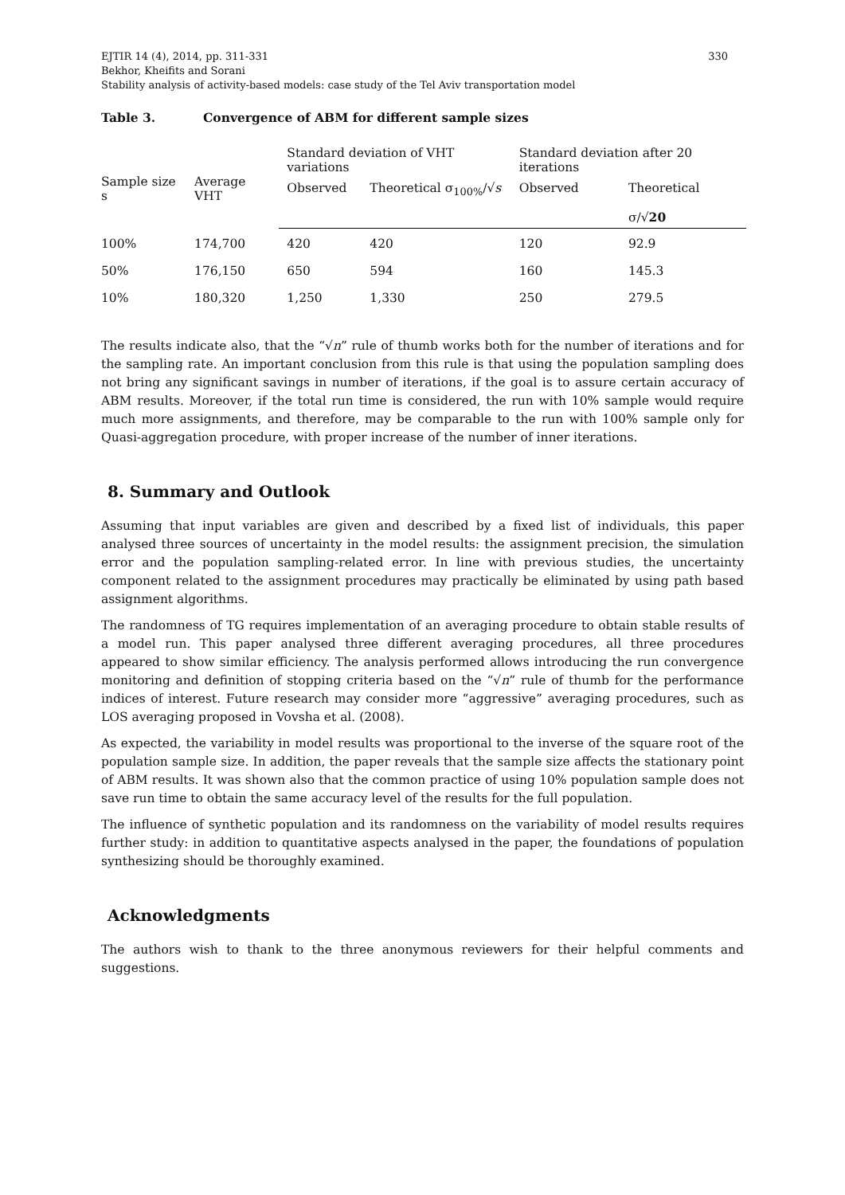EJTIR 14 (4), 2014, pp. 311-331 330
Bekhor, Kheifits and Sorani
Stability analysis of activity-based models: case study of the Tel Aviv transportation model
Table 3. Convergence of ABM for different sample sizes
| Sample size s | Average VHT | Standard deviation of VHT variations | | Standard deviation after 20 iterations | |
| --- | --- | --- | --- | --- | --- |
| | | Observed | Theoretical σ<sub>100%</sub>/√ s | Observed | Theoretical σ/√ 20 |
| 100% | 174,700 | 420 | 420 | 120 | 92.9 |
| 50% | 176,150 | 650 | 594 | 160 | 145.3 |
| 10% | 180,320 | 1,250 | 1,330 | 250 | 279.5 |
The results indicate also, that the “√n” rule of thumb works both for the number of iterations and for the sampling rate. An important conclusion from this rule is that using the population sampling does not bring any significant savings in number of iterations, if the goal is to assure certain accuracy of ABM results. Moreover, if the total run time is considered, the run with 10% sample would require much more assignments, and therefore, may be comparable to the run with 100% sample only for Quasi-aggregation procedure, with proper increase of the number of inner iterations.
8. Summary and Outlook
Assuming that input variables are given and described by a fixed list of individuals, this paper analysed three sources of uncertainty in the model results: the assignment precision, the simulation error and the population sampling-related error. In line with previous studies, the uncertainty component related to the assignment procedures may practically be eliminated by using path based assignment algorithms.
The randomness of TG requires implementation of an averaging procedure to obtain stable results of a model run. This paper analysed three different averaging procedures, all three procedures appeared to show similar efficiency. The analysis performed allows introducing the run convergence monitoring and definition of stopping criteria based on the “√n” rule of thumb for the performance indices of interest. Future research may consider more “aggressive” averaging procedures, such as LOS averaging proposed in Vovsha et al. (2008).
As expected, the variability in model results was proportional to the inverse of the square root of the population sample size. In addition, the paper reveals that the sample size affects the stationary point of ABM results. It was shown also that the common practice of using 10% population sample does not save run time to obtain the same accuracy level of the results for the full population.
The influence of synthetic population and its randomness on the variability of model results requires further study: in addition to quantitative aspects analysed in the paper, the foundations of population synthesizing should be thoroughly examined.
Acknowledgments
The authors wish to thank to the three anonymous reviewers for their helpful comments and suggestions.